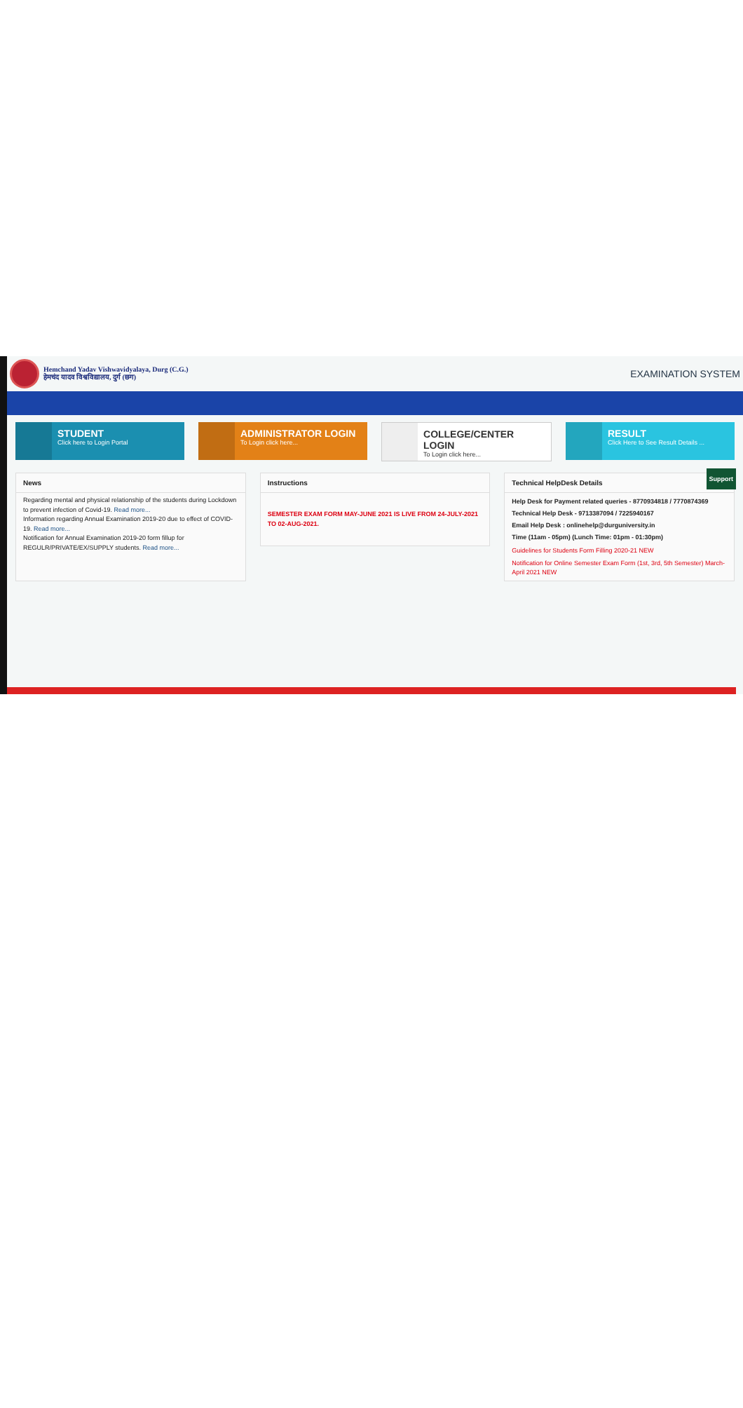Hemchand Yadav Vishwavidyalaya, Durg (C.G.)
हेमचंद यादव विश्वविद्यालय, दुर्ग (छग)
EXAMINATION SYSTEM
STUDENT
Click here to Login Portal
ADMINISTRATOR LOGIN
To Login click here...
COLLEGE/CENTER LOGIN
To Login click here...
RESULT
Click Here to See Result Details ...
News
Regarding mental and physical relationship of the students during Lockdown to prevent infection of Covid-19. Read more...
Information regarding Annual Examination 2019-20 due to effect of COVID-19. Read more...
Notification for Annual Examination 2019-20 form fillup for REGULR/PRIVATE/EX/SUPPLY students. Read more...
Instructions
SEMESTER EXAM FORM MAY-JUNE 2021 IS LIVE FROM 24-JULY-2021 TO 02-AUG-2021.
Technical HelpDesk Details
Help Desk for Payment related queries - 8770934818 / 7770874369
Technical Help Desk - 9713387094 / 7225940167
Email Help Desk : onlinehelp@durguniversity.in
Time (11am - 05pm) (Lunch Time: 01pm - 01:30pm)
Guidelines for Students Form Filling 2020-21 NEW
Notification for Online Semester Exam Form (1st, 3rd, 5th Semester) March-April 2021 NEW
Support